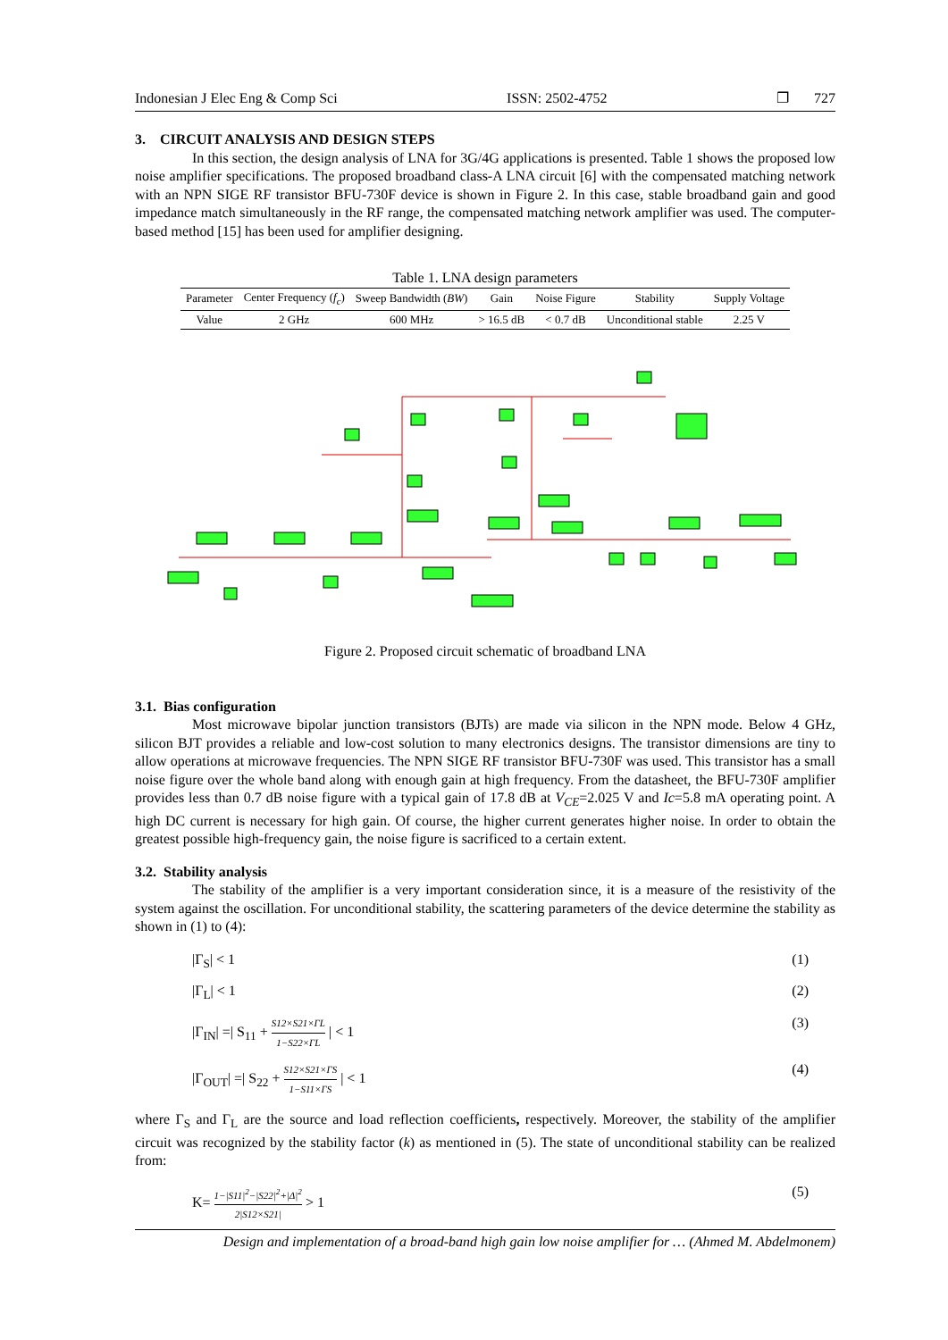Indonesian J Elec Eng & Comp Sci ISSN: 2502-4752 ❐ 727
3. CIRCUIT ANALYSIS AND DESIGN STEPS
In this section, the design analysis of LNA for 3G/4G applications is presented. Table 1 shows the proposed low noise amplifier specifications. The proposed broadband class-A LNA circuit [6] with the compensated matching network with an NPN SIGE RF transistor BFU-730F device is shown in Figure 2. In this case, stable broadband gain and good impedance match simultaneously in the RF range, the compensated matching network amplifier was used. The computer-based method [15] has been used for amplifier designing.
Table 1. LNA design parameters
| Parameter | Center Frequency ( f<sub>c</sub> ) | Sweep Bandwidth ( BW ) | Gain | Noise Figure | Stability | Supply Voltage |
| --- | --- | --- | --- | --- | --- | --- |
| Value | 2 GHz | 600 MHz | > 16.5 dB | < 0.7 dB | Unconditional stable | 2.25 V |
Figure 2. Proposed circuit schematic of broadband LNA
3.1. Bias configuration
Most microwave bipolar junction transistors (BJTs) are made via silicon in the NPN mode. Below 4 GHz, silicon BJT provides a reliable and low-cost solution to many electronics designs. The transistor dimensions are tiny to allow operations at microwave frequencies. The NPN SIGE RF transistor BFU-730F was used. This transistor has a small noise figure over the whole band along with enough gain at high frequency. From the datasheet, the BFU-730F amplifier provides less than 0.7 dB noise figure with a typical gain of 17.8 dB at V<sub>CE</sub>=2.025 V and Ic=5.8 mA operating point. A high DC current is necessary for high gain. Of course, the higher current generates higher noise. In order to obtain the greatest possible high-frequency gain, the noise figure is sacrificed to a certain extent.
3.2. Stability analysis
The stability of the amplifier is a very important consideration since, it is a measure of the resistivity of the system against the oscillation. For unconditional stability, the scattering parameters of the device determine the stability as shown in (1) to (4):
|Γ<sub>S</sub>| < 1 (1)
|Γ<sub>L</sub>| < 1 (2)
|Γ<sub>IN</sub>| =| S<sub>11</sub> + S12×S21×ΓL 1−S22×ΓL | < 1 (3)
|Γ<sub>OUT</sub>| =| S<sub>22</sub> + S12×S21×ΓS 1−S11×ΓS | < 1 (4)
where Γ<sub>S</sub> and Γ<sub>L</sub> are the source and load reflection coefficients, respectively. Moreover, the stability of the amplifier circuit was recognized by the stability factor (k) as mentioned in (5). The state of unconditional stability can be realized from:
K= 1−|S11|<sup>2</sup>−|S22|<sup>2</sup>+|Δ|<sup>2</sup> 2|S12×S21| > 1 (5)
Design and implementation of a broad-band high gain low noise amplifier for … (Ahmed M. Abdelmonem)